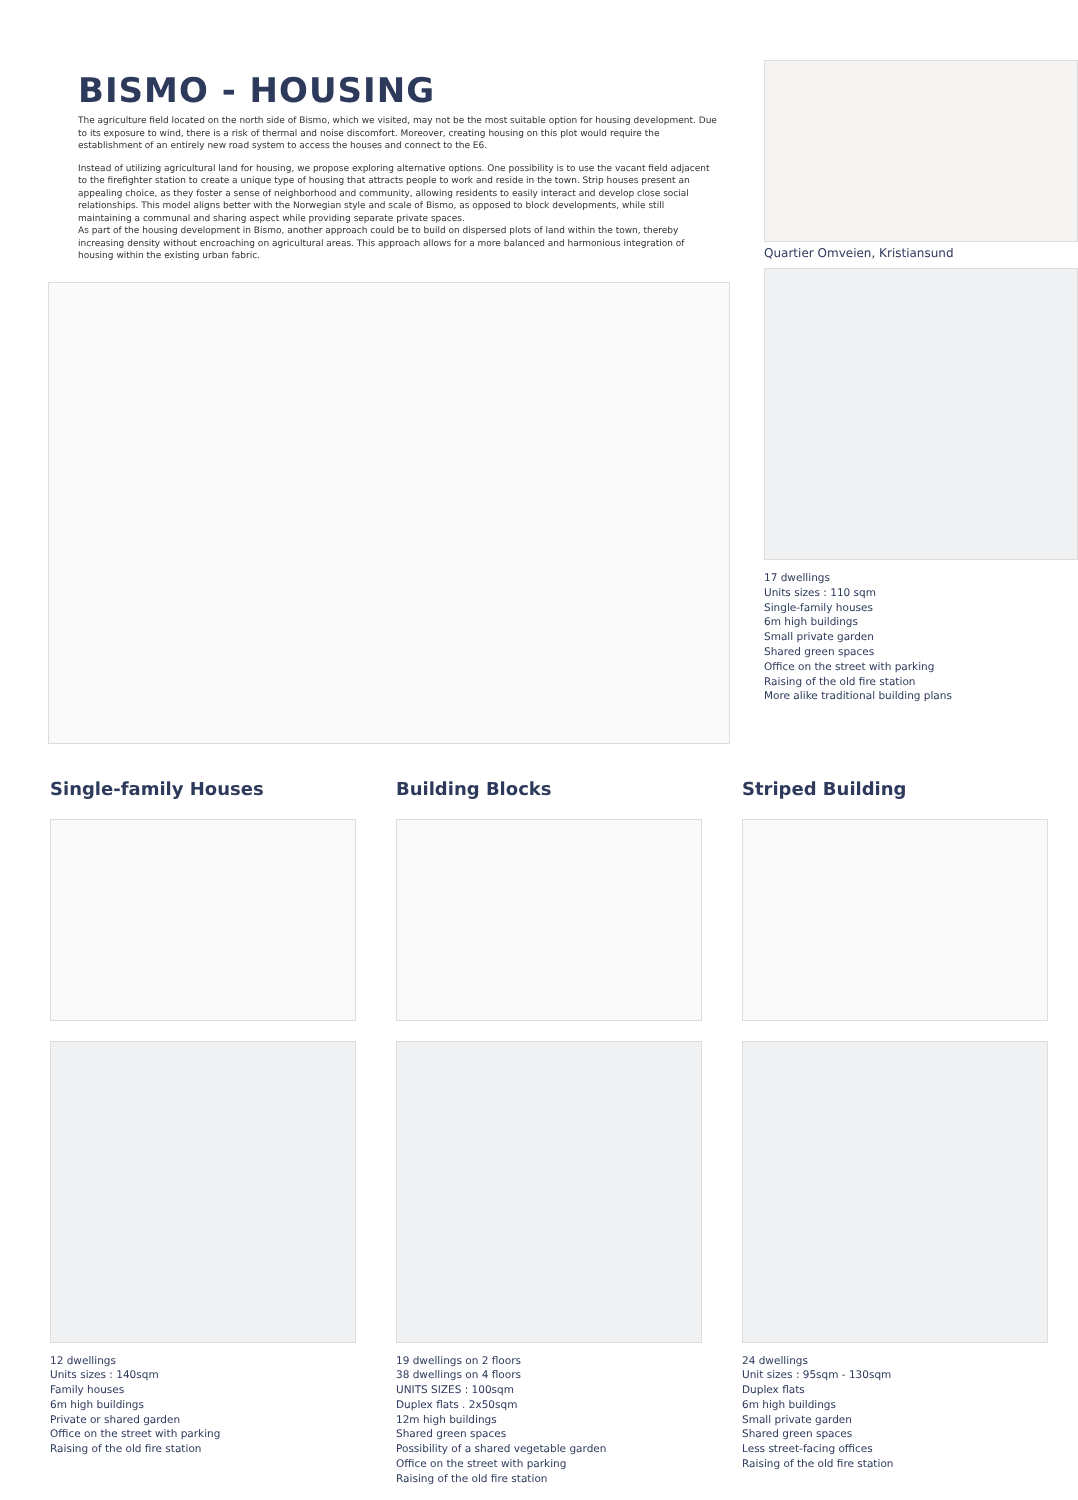BISMO - HOUSING
The agriculture field located on the north side of Bismo, which we visited, may not be the most suitable option for housing development. Due to its exposure to wind, there is a risk of thermal and noise discomfort. Moreover, creating housing on this plot would require the establishment of an entirely new road system to access the houses and connect to the E6.
Instead of utilizing agricultural land for housing, we propose exploring alternative options. One possibility is to use the vacant field adjacent to the firefighter station to create a unique type of housing that attracts people to work and reside in the town. Strip houses present an appealing choice, as they foster a sense of neighborhood and community, allowing residents to easily interact and develop close social relationships. This model aligns better with the Norwegian style and scale of Bismo, as opposed to block developments, while still maintaining a communal and sharing aspect while providing separate private spaces.
As part of the housing development in Bismo, another approach could be to build on dispersed plots of land within the town, thereby increasing density without encroaching on agricultural areas. This approach allows for a more balanced and harmonious integration of housing within the existing urban fabric.
Quartier Omveien, Kristiansund
17 dwellings
Units sizes : 110 sqm
Single-family houses
6m high buildings
Small private garden
Shared green spaces
Office on the street with parking
Raising of the old fire station
More alike traditional building plans
Single-family Houses
12 dwellings
Units sizes : 140sqm
Family houses
6m high buildings
Private or shared garden
Office on the street with parking
Raising of the old fire station
Building Blocks
19 dwellings on 2 floors
38 dwellings on 4 floors
UNITS SIZES : 100sqm
Duplex flats . 2x50sqm
12m high buildings
Shared green spaces
Possibility of a shared vegetable garden
Office on the street with parking
Raising of the old fire station
Striped Building
24 dwellings
Unit sizes : 95sqm - 130sqm
Duplex flats
6m high buildings
Small private garden
Shared green spaces
Less street-facing offices
Raising of the old fire station